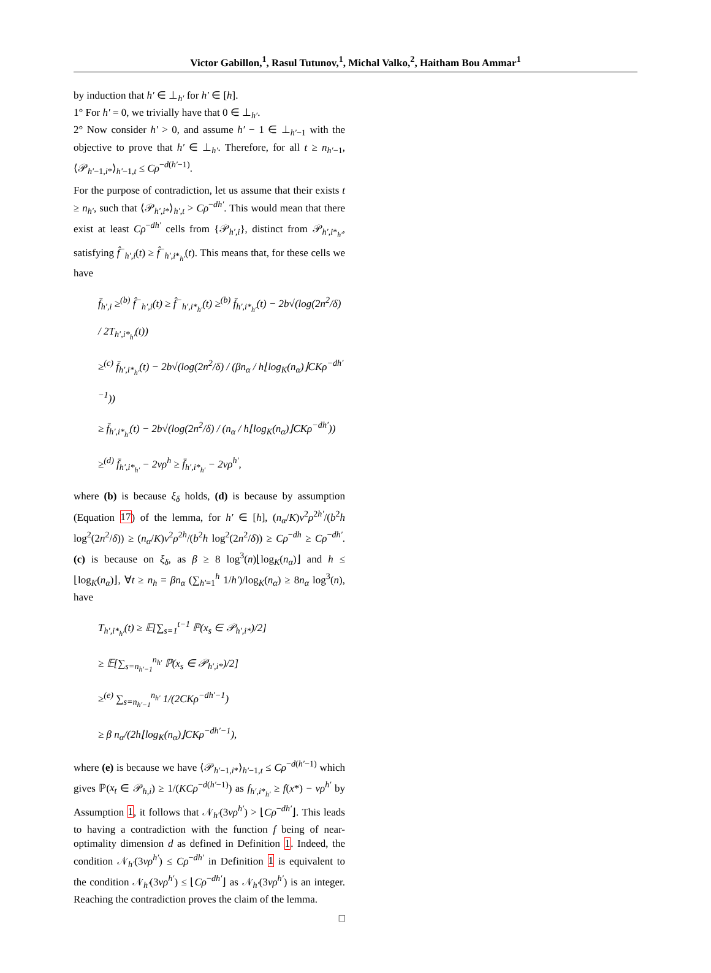Victor Gabillon,<sup>1</sup>, Rasul Tutunov,<sup>1</sup>, Michal Valko,<sup>2</sup>, Haitham Bou Ammar<sup>1</sup>
by induction that h′ ∈ ⊥<sub>h′</sub> for h′ ∈ [h].
1° For h′ = 0, we trivially have that 0 ∈ ⊥<sub>h′</sub>.
2° Now consider h′ > 0, and assume h′ − 1 ∈ ⊥<sub>h′−1</sub> with the objective to prove that h′ ∈ ⊥<sub>h′</sub>. Therefore, for all t ≥ n<sub>h′−1</sub>, ⟨𝒫<sub>h′−1,i*</sub>⟩<sub>h′−1,t</sub> ≤ Cρ<sup>−d(h′−1)</sup>.
For the purpose of contradiction, let us assume that their exists t ≥ n<sub>h′</sub>, such that ⟨𝒫<sub>h′,i*</sub>⟩<sub>h′,t</sub> > Cρ<sup>−dh′</sup>. This would mean that there exist at least Cρ<sup>−dh′</sup> cells from {𝒫<sub>h′,i</sub>}, distinct from 𝒫<sub>h′,i*<sub>h′</sub></sub>, satisfying f̂<sup>−</sup><sub>h′,i</sub>(t) ≥ f̂<sup>−</sup><sub>h′,i*<sub>h′</sub></sub>(t). This means that, for these cells we have
f̄<sub>h′,i</sub> ≥<sup>(b)</sup> f̂<sup>−</sup><sub>h′,i</sub>(t) ≥ f̂<sup>−</sup><sub>h′,i*<sub>h′</sub></sub>(t) ≥<sup>(b)</sup> f̄<sub>h′,i*<sub>h′</sub></sub>(t) − 2b√(log(2n<sup>2</sup>/δ) / 2T<sub>h′,i*<sub>h′</sub></sub>(t))
≥<sup>(c)</sup> f̄<sub>h′,i*<sub>h′</sub></sub>(t) − 2b√(log(2n<sup>2</sup>/δ) / (βn<sub>α</sub> / h⌊log<sub>K</sub>(n<sub>α</sub>)⌋CKρ<sup>−dh′−1</sup>))
≥ f̄<sub>h′,i*<sub>h′</sub></sub>(t) − 2b√(log(2n<sup>2</sup>/δ) / (n<sub>α</sub> / h⌊log<sub>K</sub>(n<sub>α</sub>)⌋CKρ<sup>−dh′</sup>))
≥<sup>(d)</sup> f̄<sub>h′,i*<sub>h′</sub></sub> − 2νρ<sup>h</sup> ≥ f̄<sub>h′,i*<sub>h′</sub></sub> − 2νρ<sup>h′</sup>,
where (b) is because ξ<sub>δ</sub> holds, (d) is because by assumption (Equation 17) of the lemma, for h′ ∈ [h], (n<sub>α</sub>/K)ν<sup>2</sup>ρ<sup>2h′</sup>/(b<sup>2</sup>h log<sup>2</sup>(2n<sup>2</sup>/δ)) ≥ (n<sub>α</sub>/K)ν<sup>2</sup>ρ<sup>2h</sup>/(b<sup>2</sup>h log<sup>2</sup>(2n<sup>2</sup>/δ)) ≥ Cρ<sup>−dh</sup> ≥ Cρ<sup>−dh′</sup>. (c) is because on ξ<sub>δ</sub>, as β ≥ 8 log<sup>3</sup>(n)⌊log<sub>K</sub>(n<sub>α</sub>)⌋ and h ≤ ⌊log<sub>K</sub>(n<sub>α</sub>)⌋, ∀t ≥ n<sub>h</sub> = βn<sub>α</sub> (∑<sub>h′=1</sub><sup>h</sup> 1/h′)/log<sub>K</sub>(n<sub>α</sub>) ≥ 8n<sub>α</sub> log<sup>3</sup>(n), have
T<sub>h′,i*<sub>h′</sub></sub>(t) ≥ 𝔼[∑<sub>s=1</sub><sup>t−1</sup> ℙ(x<sub>s</sub> ∈ 𝒫<sub>h′,i*</sub>)/2]
≥ 𝔼[∑<sub>s=n<sub>h′−1</sub></sub><sup>n<sub>h′</sub></sup> ℙ(x<sub>s</sub> ∈ 𝒫<sub>h′,i*</sub>)/2]
≥<sup>(e)</sup> ∑<sub>s=n<sub>h′−1</sub></sub><sup>n<sub>h′</sub></sup> 1/(2CKρ<sup>−dh′−1</sup>)
≥ β n<sub>α</sub>/(2h⌊log<sub>K</sub>(n<sub>α</sub>)⌋CKρ<sup>−dh′−1</sup>),
where (e) is because we have ⟨𝒫<sub>h′−1,i*</sub>⟩<sub>h′−1,t</sub> ≤ Cρ<sup>−d(h′−1)</sup> which gives ℙ(x<sub>t</sub> ∈ 𝒫<sub>h,i</sub>) ≥ 1/(KCρ<sup>−d(h′−1)</sup>) as f<sub>h′,i*<sub>h′</sub></sub> ≥ f(x*) − νρ<sup>h′</sup> by Assumption 1, it follows that 𝒩<sub>h′</sub>(3νρ<sup>h′</sup>) > ⌊Cρ<sup>−dh′</sup>⌋. This leads to having a contradiction with the function f being of near-optimality dimension d as defined in Definition 1. Indeed, the condition 𝒩<sub>h′</sub>(3νρ<sup>h′</sup>) ≤ Cρ<sup>−dh′</sup> in Definition 1 is equivalent to the condition 𝒩<sub>h′</sub>(3νρ<sup>h′</sup>) ≤ ⌊Cρ<sup>−dh′</sup>⌋ as 𝒩<sub>h′</sub>(3νρ<sup>h′</sup>) is an integer. Reaching the contradiction proves the claim of the lemma.
□